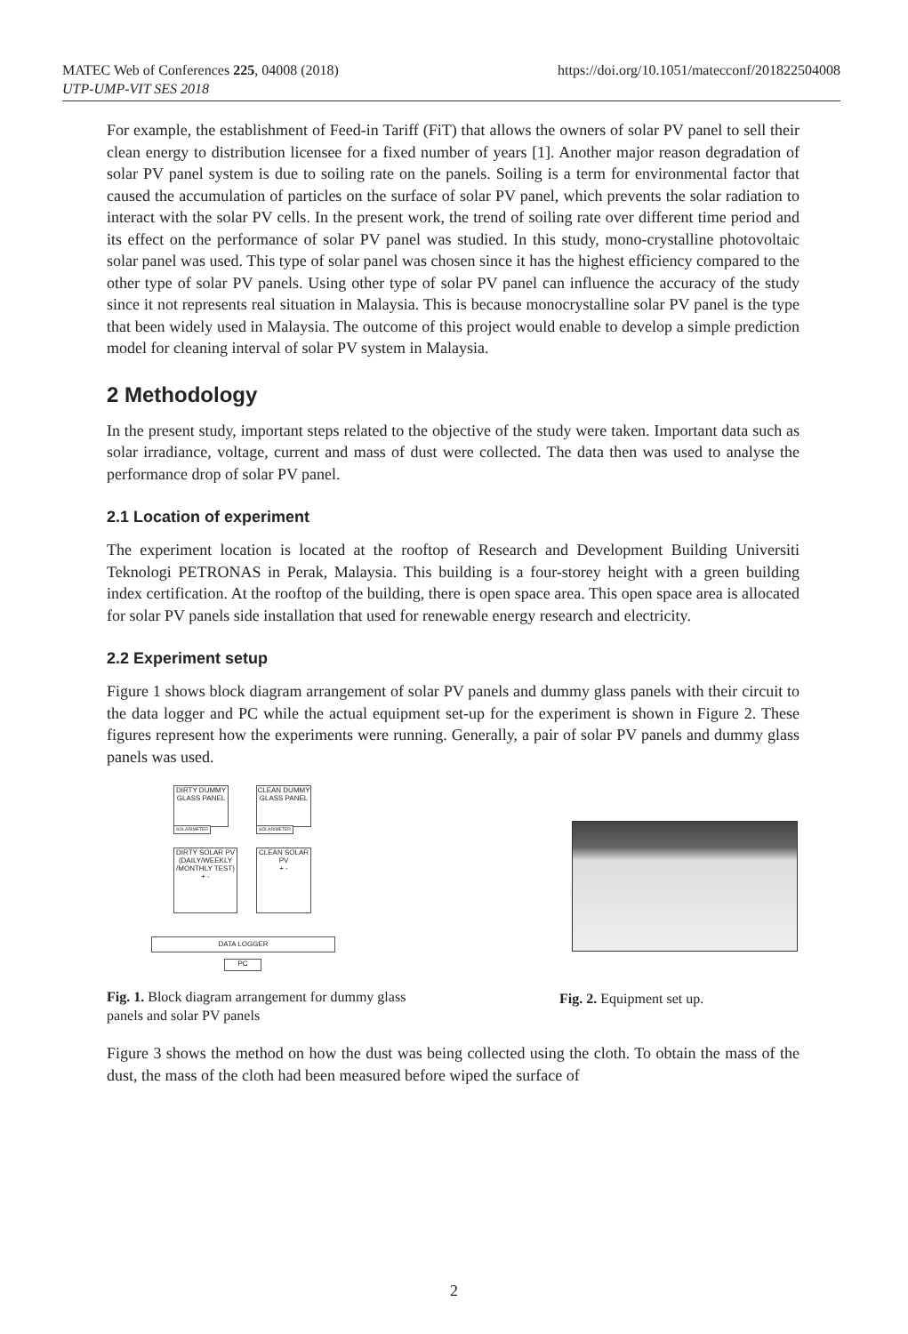MATEC Web of Conferences 225, 04008 (2018)
UTP-UMP-VIT SES 2018
https://doi.org/10.1051/matecconf/201822504008
For example, the establishment of Feed-in Tariff (FiT) that allows the owners of solar PV panel to sell their clean energy to distribution licensee for a fixed number of years [1]. Another major reason degradation of solar PV panel system is due to soiling rate on the panels. Soiling is a term for environmental factor that caused the accumulation of particles on the surface of solar PV panel, which prevents the solar radiation to interact with the solar PV cells. In the present work, the trend of soiling rate over different time period and its effect on the performance of solar PV panel was studied. In this study, mono-crystalline photovoltaic solar panel was used. This type of solar panel was chosen since it has the highest efficiency compared to the other type of solar PV panels. Using other type of solar PV panel can influence the accuracy of the study since it not represents real situation in Malaysia. This is because monocrystalline solar PV panel is the type that been widely used in Malaysia. The outcome of this project would enable to develop a simple prediction model for cleaning interval of solar PV system in Malaysia.
2 Methodology
In the present study, important steps related to the objective of the study were taken. Important data such as solar irradiance, voltage, current and mass of dust were collected. The data then was used to analyse the performance drop of solar PV panel.
2.1 Location of experiment
The experiment location is located at the rooftop of Research and Development Building Universiti Teknologi PETRONAS in Perak, Malaysia. This building is a four-storey height with a green building index certification. At the rooftop of the building, there is open space area. This open space area is allocated for solar PV panels side installation that used for renewable energy research and electricity.
2.2 Experiment setup
Figure 1 shows block diagram arrangement of solar PV panels and dummy glass panels with their circuit to the data logger and PC while the actual equipment set-up for the experiment is shown in Figure 2. These figures represent how the experiments were running. Generally, a pair of solar PV panels and dummy glass panels was used.
DIRTY DUMMY GLASS PANEL
SOLARIMETER
CLEAN DUMMY GLASS PANEL
SOLARIMETER
DIRTY SOLAR PV (DAILY/WEEKLY /MONTHLY TEST) + -
CLEAN SOLAR PV
+ -
DATA LOGGER
PC
Fig. 1. Block diagram arrangement for dummy glass panels and solar PV panels
Fig. 2. Equipment set up.
Figure 3 shows the method on how the dust was being collected using the cloth. To obtain the mass of the dust, the mass of the cloth had been measured before wiped the surface of
2